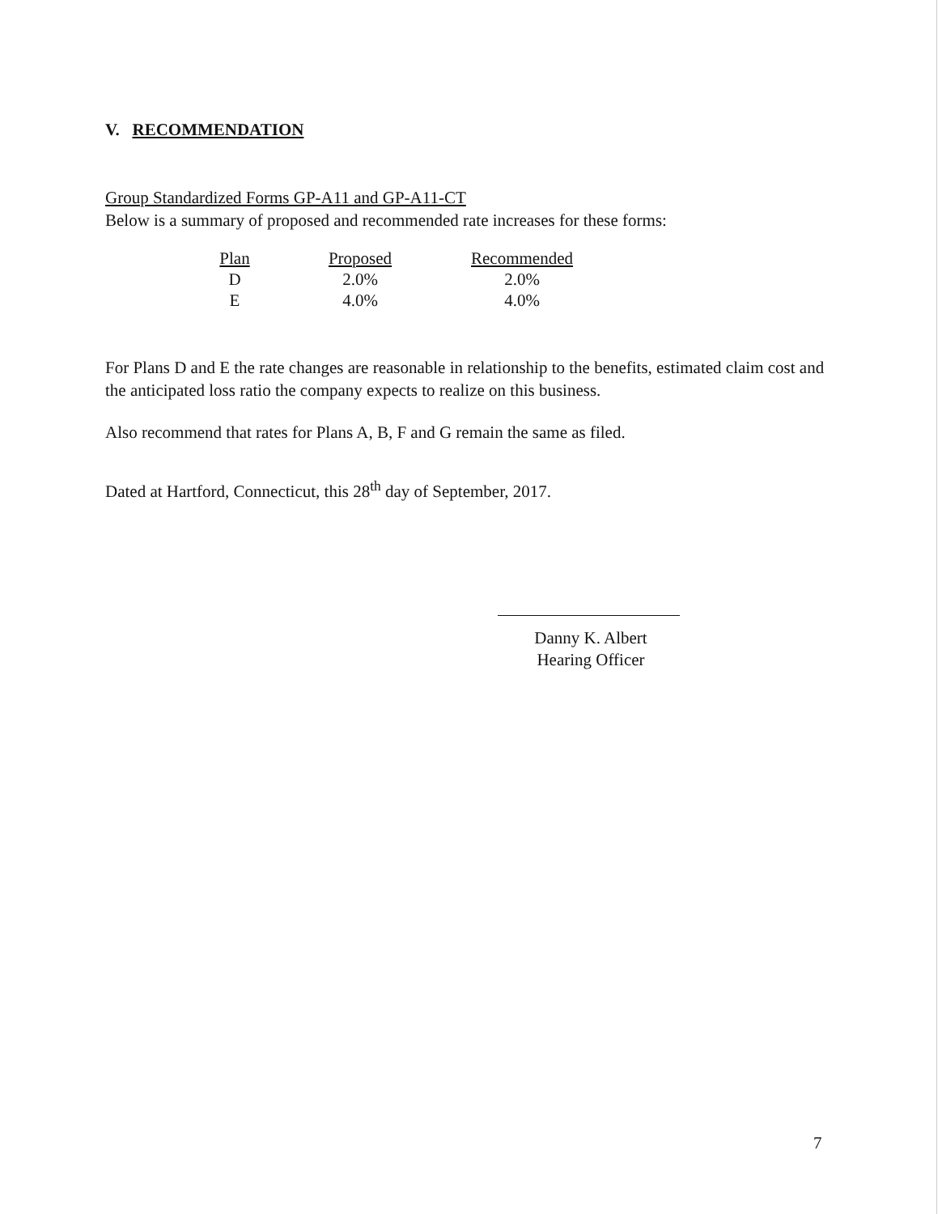V. RECOMMENDATION
Group Standardized Forms GP-A11 and GP-A11-CT
Below is a summary of proposed and recommended rate increases for these forms:
| Plan | Proposed | Recommended |
| --- | --- | --- |
| D | 2.0% | 2.0% |
| E | 4.0% | 4.0% |
For Plans D and E the rate changes are reasonable in relationship to the benefits, estimated claim cost and the anticipated loss ratio the company expects to realize on this business.
Also recommend that rates for Plans A, B, F and G remain the same as filed.
Dated at Hartford, Connecticut, this 28<sup>th</sup> day of September, 2017.
Danny K. Albert
Hearing Officer
7